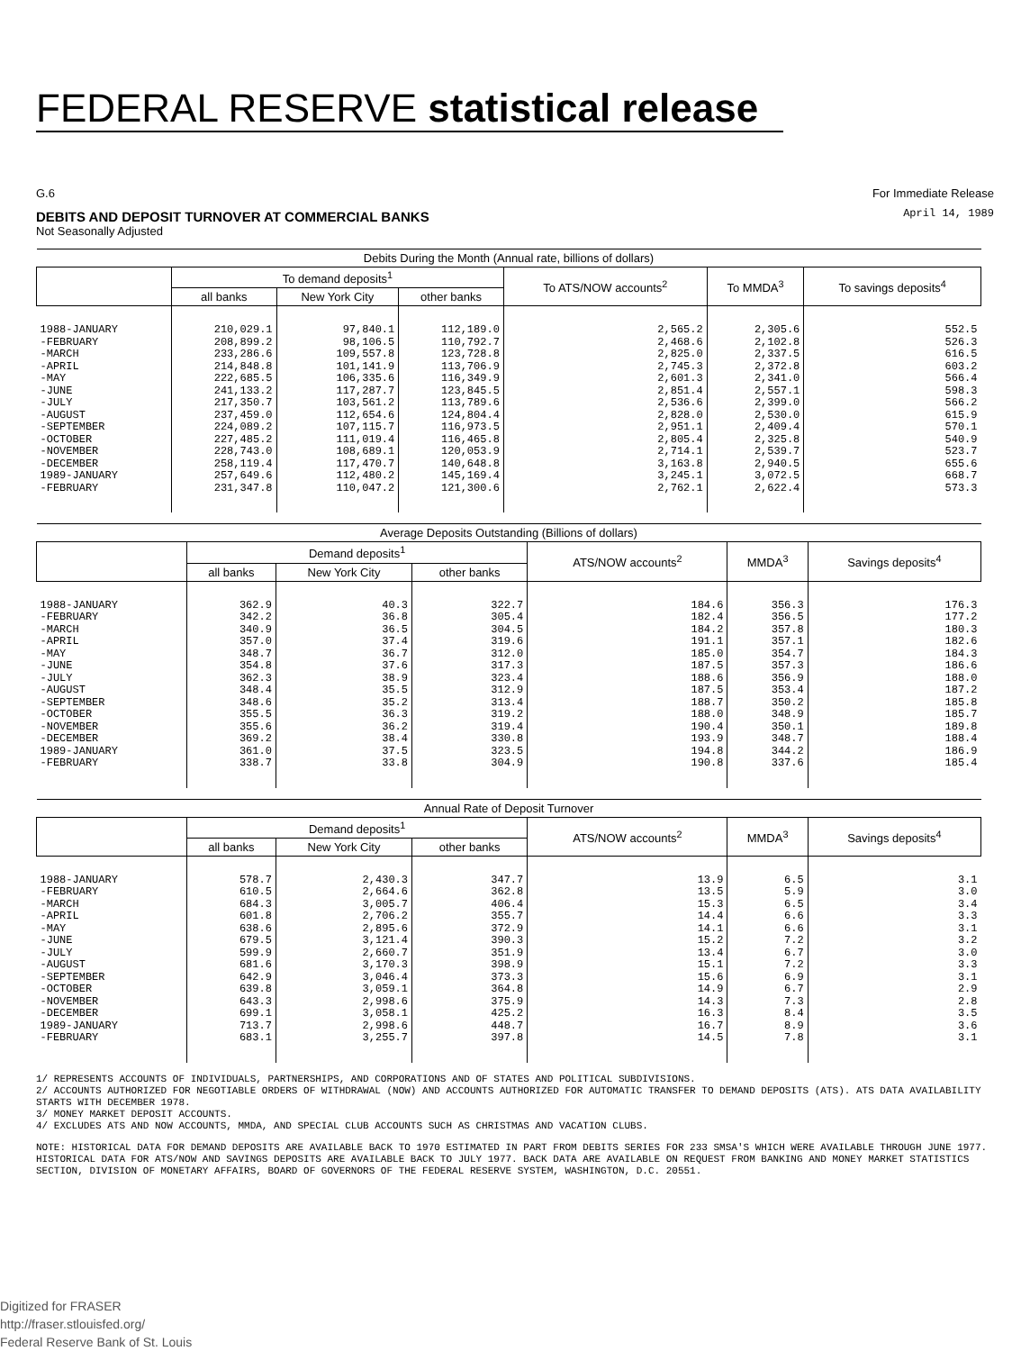FEDERAL RESERVE statistical release
G.6 For Immediate Release
DEBITS AND DEPOSIT TURNOVER AT COMMERCIAL BANKS
Not Seasonally Adjusted
April 14, 1989
| Debits During the Month (Annual rate, billions of dollars) | | | | | | |
| --- | --- | --- | --- | --- | --- | --- |
| | To demand deposits<sup>1</sup> | | | To ATS/NOW accounts<sup>2</sup> | To MMDA<sup>3</sup> | To savings deposits<sup>4</sup> |
| | all banks | New York City | other banks | | | |
| 1988-JANUARY -FEBRUARY -MARCH -APRIL -MAY -JUNE -JULY -AUGUST -SEPTEMBER -OCTOBER -NOVEMBER -DECEMBER 1989-JANUARY -FEBRUARY | 210,029.1 208,899.2 233,286.6 214,848.8 222,685.5 241,133.2 217,350.7 237,459.0 224,089.2 227,485.2 228,743.0 258,119.4 257,649.6 231,347.8 | 97,840.1 98,106.5 109,557.8 101,141.9 106,335.6 117,287.7 103,561.2 112,654.6 107,115.7 111,019.4 108,689.1 117,470.7 112,480.2 110,047.2 | 112,189.0 110,792.7 123,728.8 113,706.9 116,349.9 123,845.5 113,789.6 124,804.4 116,973.5 116,465.8 120,053.9 140,648.8 145,169.4 121,300.6 | 2,565.2 2,468.6 2,825.0 2,745.3 2,601.3 2,851.4 2,536.6 2,828.0 2,951.1 2,805.4 2,714.1 3,163.8 3,245.1 2,762.1 | 2,305.6 2,102.8 2,337.5 2,372.8 2,341.0 2,557.1 2,399.0 2,530.0 2,409.4 2,325.8 2,539.7 2,940.5 3,072.5 2,622.4 | 552.5 526.3 616.5 603.2 566.4 598.3 566.2 615.9 570.1 540.9 523.7 655.6 668.7 573.3 |
| Average Deposits Outstanding (Billions of dollars) | | | | | | |
| --- | --- | --- | --- | --- | --- | --- |
| | Demand deposits<sup>1</sup> | | | ATS/NOW accounts<sup>2</sup> | MMDA<sup>3</sup> | Savings deposits<sup>4</sup> |
| | all banks | New York City | other banks | | | |
| 1988-JANUARY -FEBRUARY -MARCH -APRIL -MAY -JUNE -JULY -AUGUST -SEPTEMBER -OCTOBER -NOVEMBER -DECEMBER 1989-JANUARY -FEBRUARY | 362.9 342.2 340.9 357.0 348.7 354.8 362.3 348.4 348.6 355.5 355.6 369.2 361.0 338.7 | 40.3 36.8 36.5 37.4 36.7 37.6 38.9 35.5 35.2 36.3 36.2 38.4 37.5 33.8 | 322.7 305.4 304.5 319.6 312.0 317.3 323.4 312.9 313.4 319.2 319.4 330.8 323.5 304.9 | 184.6 182.4 184.2 191.1 185.0 187.5 188.6 187.5 188.7 188.0 190.4 193.9 194.8 190.8 | 356.3 356.5 357.8 357.1 354.7 357.3 356.9 353.4 350.2 348.9 350.1 348.7 344.2 337.6 | 176.3 177.2 180.3 182.6 184.3 186.6 188.0 187.2 185.8 185.7 189.8 188.4 186.9 185.4 |
| Annual Rate of Deposit Turnover | | | | | | |
| --- | --- | --- | --- | --- | --- | --- |
| | Demand deposits<sup>1</sup> | | | ATS/NOW accounts<sup>2</sup> | MMDA<sup>3</sup> | Savings deposits<sup>4</sup> |
| | all banks | New York City | other banks | | | |
| 1988-JANUARY -FEBRUARY -MARCH -APRIL -MAY -JUNE -JULY -AUGUST -SEPTEMBER -OCTOBER -NOVEMBER -DECEMBER 1989-JANUARY -FEBRUARY | 578.7 610.5 684.3 601.8 638.6 679.5 599.9 681.6 642.9 639.8 643.3 699.1 713.7 683.1 | 2,430.3 2,664.6 3,005.7 2,706.2 2,895.6 3,121.4 2,660.7 3,170.3 3,046.4 3,059.1 2,998.6 3,058.1 2,998.6 3,255.7 | 347.7 362.8 406.4 355.7 372.9 390.3 351.9 398.9 373.3 364.8 375.9 425.2 448.7 397.8 | 13.9 13.5 15.3 14.4 14.1 15.2 13.4 15.1 15.6 14.9 14.3 16.3 16.7 14.5 | 6.5 5.9 6.5 6.6 6.6 7.2 6.7 7.2 6.9 6.7 7.3 8.4 8.9 7.8 | 3.1 3.0 3.4 3.3 3.1 3.2 3.0 3.3 3.1 2.9 2.8 3.5 3.6 3.1 |
1/ REPRESENTS ACCOUNTS OF INDIVIDUALS, PARTNERSHIPS, AND CORPORATIONS AND OF STATES AND POLITICAL SUBDIVISIONS.
2/ ACCOUNTS AUTHORIZED FOR NEGOTIABLE ORDERS OF WITHDRAWAL (NOW) AND ACCOUNTS AUTHORIZED FOR AUTOMATIC TRANSFER TO DEMAND DEPOSITS (ATS). ATS DATA AVAILABILITY STARTS WITH DECEMBER 1978.
3/ MONEY MARKET DEPOSIT ACCOUNTS.
4/ EXCLUDES ATS AND NOW ACCOUNTS, MMDA, AND SPECIAL CLUB ACCOUNTS SUCH AS CHRISTMAS AND VACATION CLUBS.
NOTE: HISTORICAL DATA FOR DEMAND DEPOSITS ARE AVAILABLE BACK TO 1970 ESTIMATED IN PART FROM DEBITS SERIES FOR 233 SMSA'S WHICH WERE AVAILABLE THROUGH JUNE 1977. HISTORICAL DATA FOR ATS/NOW AND SAVINGS DEPOSITS ARE AVAILABLE BACK TO JULY 1977. BACK DATA ARE AVAILABLE ON REQUEST FROM BANKING AND MONEY MARKET STATISTICS SECTION, DIVISION OF MONETARY AFFAIRS, BOARD OF GOVERNORS OF THE FEDERAL RESERVE SYSTEM, WASHINGTON, D.C. 20551.
Digitized for FRASER
http://fraser.stlouisfed.org/
Federal Reserve Bank of St. Louis